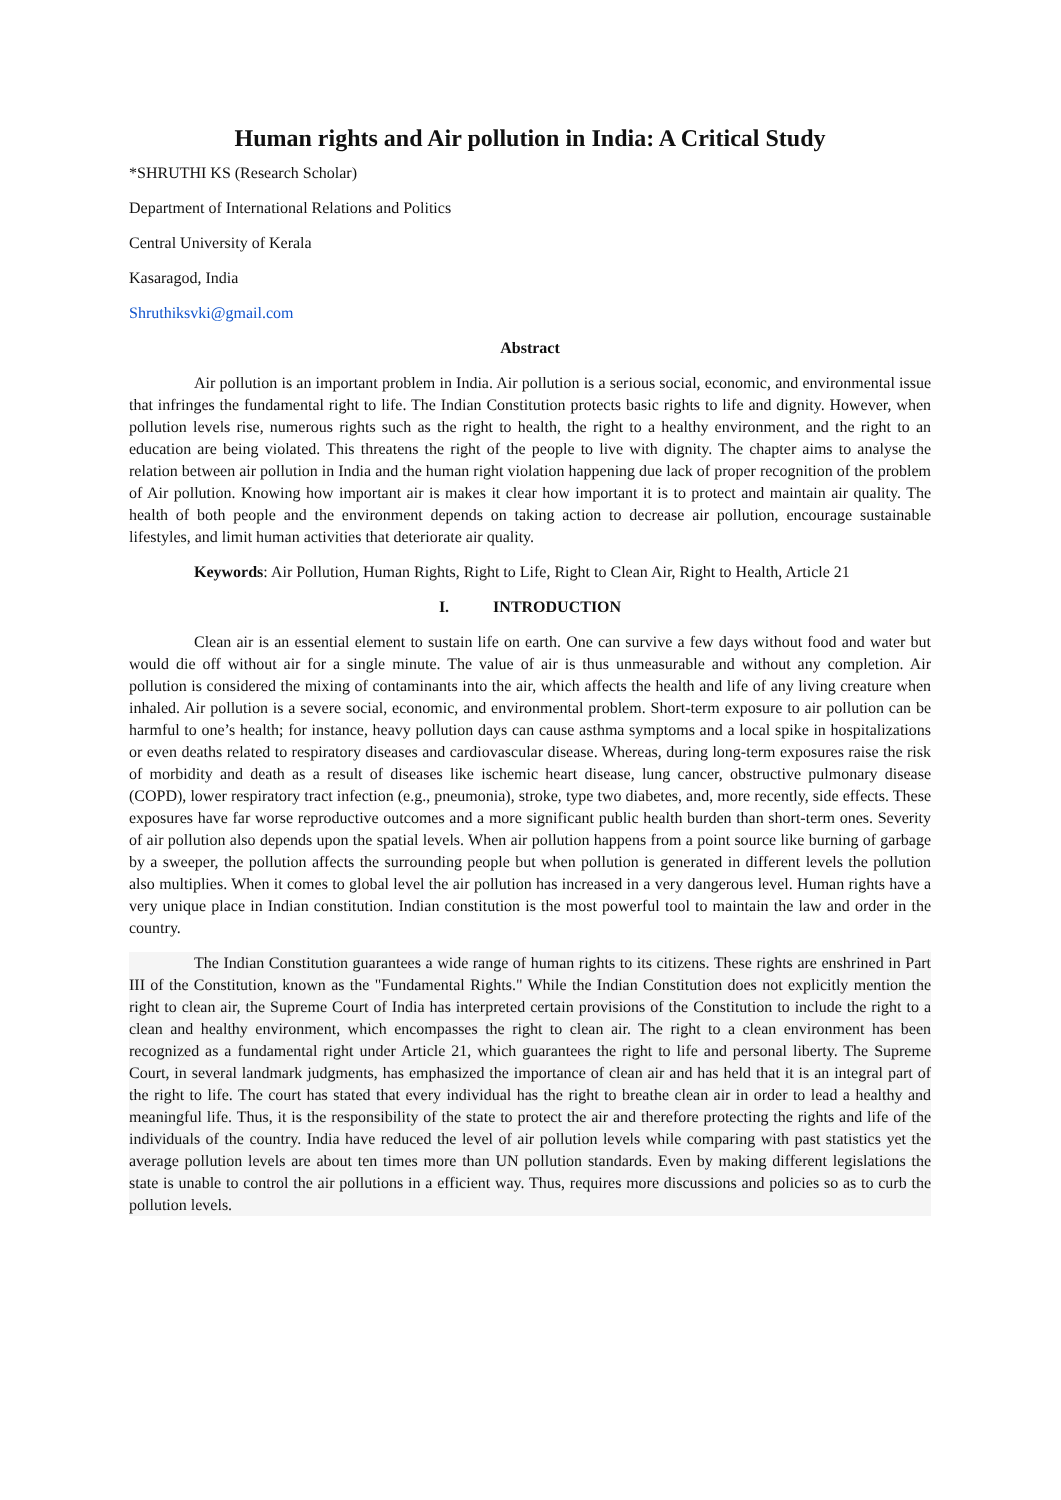Human rights and Air pollution in India: A Critical Study
*SHRUTHI KS (Research Scholar)
Department of International Relations and Politics
Central University of Kerala
Kasaragod, India
Shruthiksvki@gmail.com
Abstract
Air pollution is an important problem in India. Air pollution is a serious social, economic, and environmental issue that infringes the fundamental right to life. The Indian Constitution protects basic rights to life and dignity. However, when pollution levels rise, numerous rights such as the right to health, the right to a healthy environment, and the right to an education are being violated. This threatens the right of the people to live with dignity. The chapter aims to analyse the relation between air pollution in India and the human right violation happening due lack of proper recognition of the problem of Air pollution. Knowing how important air is makes it clear how important it is to protect and maintain air quality. The health of both people and the environment depends on taking action to decrease air pollution, encourage sustainable lifestyles, and limit human activities that deteriorate air quality.
Keywords: Air Pollution, Human Rights, Right to Life, Right to Clean Air, Right to Health, Article 21
I. INTRODUCTION
Clean air is an essential element to sustain life on earth. One can survive a few days without food and water but would die off without air for a single minute. The value of air is thus unmeasurable and without any completion. Air pollution is considered the mixing of contaminants into the air, which affects the health and life of any living creature when inhaled. Air pollution is a severe social, economic, and environmental problem. Short-term exposure to air pollution can be harmful to one’s health; for instance, heavy pollution days can cause asthma symptoms and a local spike in hospitalizations or even deaths related to respiratory diseases and cardiovascular disease. Whereas, during long-term exposures raise the risk of morbidity and death as a result of diseases like ischemic heart disease, lung cancer, obstructive pulmonary disease (COPD), lower respiratory tract infection (e.g., pneumonia), stroke, type two diabetes, and, more recently, side effects. These exposures have far worse reproductive outcomes and a more significant public health burden than short-term ones. Severity of air pollution also depends upon the spatial levels. When air pollution happens from a point source like burning of garbage by a sweeper, the pollution affects the surrounding people but when pollution is generated in different levels the pollution also multiplies. When it comes to global level the air pollution has increased in a very dangerous level. Human rights have a very unique place in Indian constitution. Indian constitution is the most powerful tool to maintain the law and order in the country.
The Indian Constitution guarantees a wide range of human rights to its citizens. These rights are enshrined in Part III of the Constitution, known as the "Fundamental Rights." While the Indian Constitution does not explicitly mention the right to clean air, the Supreme Court of India has interpreted certain provisions of the Constitution to include the right to a clean and healthy environment, which encompasses the right to clean air. The right to a clean environment has been recognized as a fundamental right under Article 21, which guarantees the right to life and personal liberty. The Supreme Court, in several landmark judgments, has emphasized the importance of clean air and has held that it is an integral part of the right to life. The court has stated that every individual has the right to breathe clean air in order to lead a healthy and meaningful life. Thus, it is the responsibility of the state to protect the air and therefore protecting the rights and life of the individuals of the country. India have reduced the level of air pollution levels while comparing with past statistics yet the average pollution levels are about ten times more than UN pollution standards. Even by making different legislations the state is unable to control the air pollutions in a efficient way. Thus, requires more discussions and policies so as to curb the pollution levels.